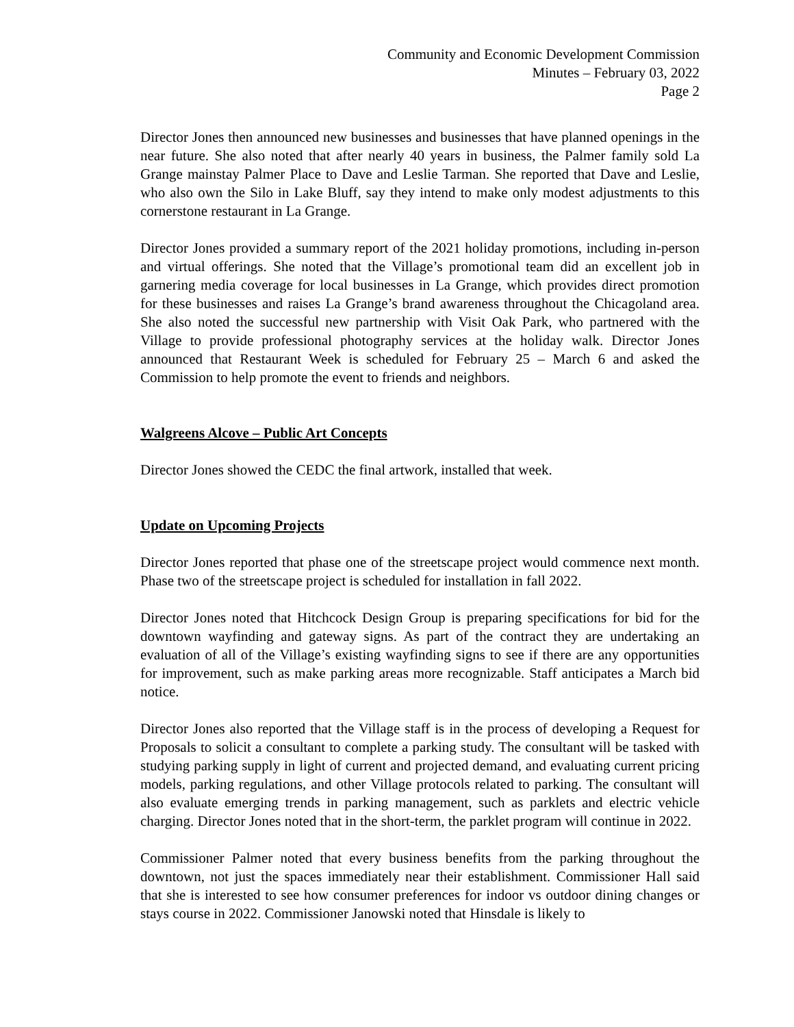Community and Economic Development Commission
Minutes – February 03, 2022
Page 2
Director Jones then announced new businesses and businesses that have planned openings in the near future. She also noted that after nearly 40 years in business, the Palmer family sold La Grange mainstay Palmer Place to Dave and Leslie Tarman. She reported that Dave and Leslie, who also own the Silo in Lake Bluff, say they intend to make only modest adjustments to this cornerstone restaurant in La Grange.
Director Jones provided a summary report of the 2021 holiday promotions, including in-person and virtual offerings. She noted that the Village’s promotional team did an excellent job in garnering media coverage for local businesses in La Grange, which provides direct promotion for these businesses and raises La Grange’s brand awareness throughout the Chicagoland area. She also noted the successful new partnership with Visit Oak Park, who partnered with the Village to provide professional photography services at the holiday walk. Director Jones announced that Restaurant Week is scheduled for February 25 – March 6 and asked the Commission to help promote the event to friends and neighbors.
Walgreens Alcove – Public Art Concepts
Director Jones showed the CEDC the final artwork, installed that week.
Update on Upcoming Projects
Director Jones reported that phase one of the streetscape project would commence next month. Phase two of the streetscape project is scheduled for installation in fall 2022.
Director Jones noted that Hitchcock Design Group is preparing specifications for bid for the downtown wayfinding and gateway signs. As part of the contract they are undertaking an evaluation of all of the Village’s existing wayfinding signs to see if there are any opportunities for improvement, such as make parking areas more recognizable. Staff anticipates a March bid notice.
Director Jones also reported that the Village staff is in the process of developing a Request for Proposals to solicit a consultant to complete a parking study. The consultant will be tasked with studying parking supply in light of current and projected demand, and evaluating current pricing models, parking regulations, and other Village protocols related to parking. The consultant will also evaluate emerging trends in parking management, such as parklets and electric vehicle charging. Director Jones noted that in the short-term, the parklet program will continue in 2022.
Commissioner Palmer noted that every business benefits from the parking throughout the downtown, not just the spaces immediately near their establishment. Commissioner Hall said that she is interested to see how consumer preferences for indoor vs outdoor dining changes or stays course in 2022. Commissioner Janowski noted that Hinsdale is likely to